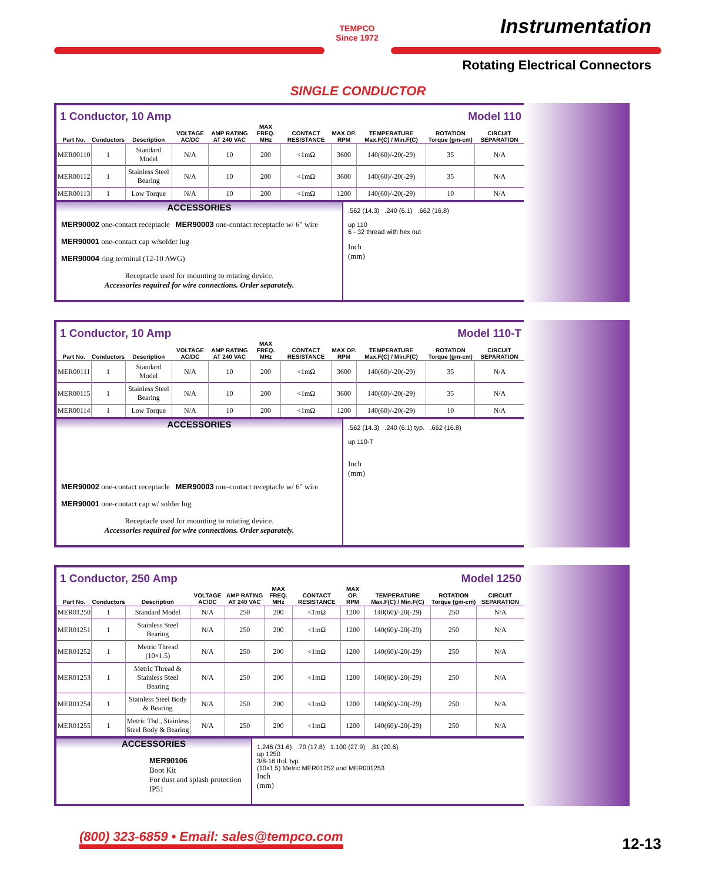Instrumentation
TEMPCO
Since 1972
Rotating Electrical Connectors
SINGLE CONDUCTOR
1 Conductor, 10 Amp Model 110
| Part No. | Conductors | Description | VOLTAGE AC/DC | AMP RATING AT 240 VAC | MAX FREQ. MHz | CONTACT RESISTANCE | MAX OP. RPM | TEMPERATURE Max.F(C) / Min.F(C) | ROTATION Torque (gm-cm) | CIRCUIT SEPARATION |
| --- | --- | --- | --- | --- | --- | --- | --- | --- | --- | --- |
| MER00110 | 1 | Standard Model | N/A | 10 | 200 | <1mΩ | 3600 | 140(60)/-20(-29) | 35 | N/A |
| MER00112 | 1 | Stainless Steel Bearing | N/A | 10 | 200 | <1mΩ | 3600 | 140(60)/-20(-29) | 35 | N/A |
| MER00113 | 1 | Low Torque | N/A | 10 | 200 | <1mΩ | 1200 | 140(60)/-20(-29) | 10 | N/A |
ACCESSORIES
MER90002 one-contact receptacle MER90003 one-contact receptacle w/ 6" wire
MER90001 one-contact cap w/solder lug
MER90004 ring terminal (12-10 AWG)
Receptacle used for mounting to rotating device.
Accessories required for wire connections. Order separately.
.562 (14.3) .240 (6.1) .662 (16.8)
up 110
6 - 32 thread with hex nut
Inch
(mm)
1 Conductor, 10 Amp Model 110-T
| Part No. | Conductors | Description | VOLTAGE AC/DC | AMP RATING AT 240 VAC | MAX FREQ. MHz | CONTACT RESISTANCE | MAX OP. RPM | TEMPERATURE Max.F(C) / Min.F(C) | ROTATION Torque (gm-cm) | CIRCUIT SEPARATION |
| --- | --- | --- | --- | --- | --- | --- | --- | --- | --- | --- |
| MER00111 | 1 | Standard Model | N/A | 10 | 200 | <1mΩ | 3600 | 140(60)/-20(-29) | 35 | N/A |
| MER00115 | 1 | Stainless Steel Bearing | N/A | 10 | 200 | <1mΩ | 3600 | 140(60)/-20(-29) | 35 | N/A |
| MER00114 | 1 | Low Torque | N/A | 10 | 200 | <1mΩ | 1200 | 140(60)/-20(-29) | 10 | N/A |
ACCESSORIES
MER90002 one-contact receptacle MER90003 one-contact receptacle w/ 6" wire
MER90001 one-contact cap w/ solder lug
Receptacle used for mounting to rotating device.
Accessories required for wire connections. Order separately.
.562 (14.3) .240 (6.1) typ. .662 (16.8)
up 110-T
Inch
(mm)
1 Conductor, 250 Amp Model 1250
| Part No. | Conductors | Description | VOLTAGE AC/DC | AMP RATING AT 240 VAC | MAX FREQ. MHz | CONTACT RESISTANCE | MAX OP. RPM | TEMPERATURE Max.F(C) / Min.F(C) | ROTATION Torque (gm-cm) | CIRCUIT SEPARATION |
| --- | --- | --- | --- | --- | --- | --- | --- | --- | --- | --- |
| MER01250 | 1 | Standard Model | N/A | 250 | 200 | <1mΩ | 1200 | 140(60)/-20(-29) | 250 | N/A |
| MER01251 | 1 | Stainless Steel Bearing | N/A | 250 | 200 | <1mΩ | 1200 | 140(60)/-20(-29) | 250 | N/A |
| MER01252 | 1 | Metric Thread (10×1.5) | N/A | 250 | 200 | <1mΩ | 1200 | 140(60)/-20(-29) | 250 | N/A |
| MER01253 | 1 | Metric Thread & Stainless Steel Bearing | N/A | 250 | 200 | <1mΩ | 1200 | 140(60)/-20(-29) | 250 | N/A |
| MER01254 | 1 | Stainless Steel Body & Bearing | N/A | 250 | 200 | <1mΩ | 1200 | 140(60)/-20(-29) | 250 | N/A |
| MER01255 | 1 | Metric Thd., Stainless Steel Body & Bearing | N/A | 250 | 200 | <1mΩ | 1200 | 140(60)/-20(-29) | 250 | N/A |
ACCESSORIES
MER90106
Boot Kit
For dust and splash protection
IP51
1.246 (31.6) .70 (17.8) 1.100 (27.9) .81 (20.6)
up 1250
3/8-16 thd. typ.
(10x1.5) Metric MER01252 and MER001253
Inch
(mm)
(800) 323-6859 • Email: sales@tempco.com
12-13